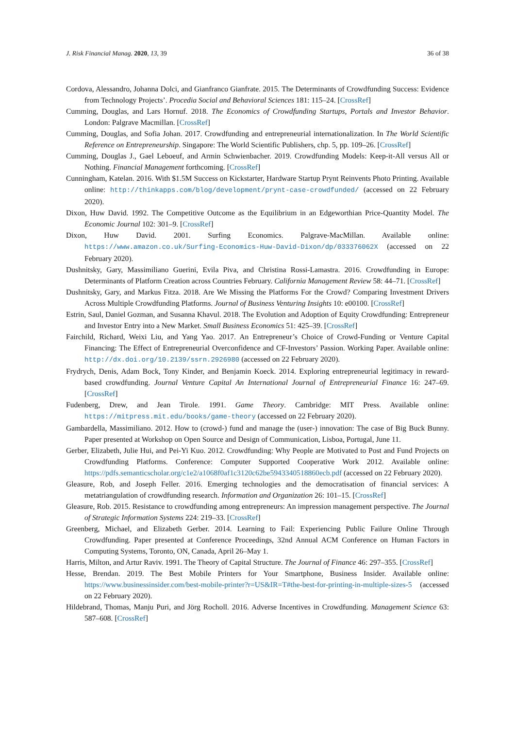J. Risk Financial Manag. 2020, 13, 39 36 of 38
Cordova, Alessandro, Johanna Dolci, and Gianfranco Gianfrate. 2015. The Determinants of Crowdfunding Success: Evidence from Technology Projects’. Procedia Social and Behavioral Sciences 181: 115–24. [CrossRef]
Cumming, Douglas, and Lars Hornuf. 2018. The Economics of Crowdfunding Startups, Portals and Investor Behavior. London: Palgrave Macmillan. [CrossRef]
Cumming, Douglas, and Sofia Johan. 2017. Crowdfunding and entrepreneurial internationalization. In The World Scientific Reference on Entrepreneurship. Singapore: The World Scientific Publishers, chp. 5, pp. 109–26. [CrossRef]
Cumming, Douglas J., Gael Leboeuf, and Armin Schwienbacher. 2019. Crowdfunding Models: Keep-it-All versus All or Nothing. Financial Management forthcoming. [CrossRef]
Cunningham, Katelan. 2016. With $1.5M Success on Kickstarter, Hardware Startup Prynt Reinvents Photo Printing. Available online: http://thinkapps.com/blog/development/prynt-case-crowdfunded/ (accessed on 22 February 2020).
Dixon, Huw David. 1992. The Competitive Outcome as the Equilibrium in an Edgeworthian Price-Quantity Model. The Economic Journal 102: 301–9. [CrossRef]
Dixon, Huw David. 2001. Surfing Economics. Palgrave-MacMillan. Available online: https://www.amazon.co.uk/Surfing-Economics-Huw-David-Dixon/dp/033376062X (accessed on 22 February 2020).
Dushnitsky, Gary, Massimiliano Guerini, Evila Piva, and Christina Rossi-Lamastra. 2016. Crowdfunding in Europe: Determinants of Platform Creation across Countries February. California Management Review 58: 44–71. [CrossRef]
Dushnitsky, Gary, and Markus Fitza. 2018. Are We Missing the Platforms For the Crowd? Comparing Investment Drivers Across Multiple Crowdfunding Platforms. Journal of Business Venturing Insights 10: e00100. [CrossRef]
Estrin, Saul, Daniel Gozman, and Susanna Khavul. 2018. The Evolution and Adoption of Equity Crowdfunding: Entrepreneur and Investor Entry into a New Market. Small Business Economics 51: 425–39. [CrossRef]
Fairchild, Richard, Weixi Liu, and Yang Yao. 2017. An Entrepreneur’s Choice of Crowd-Funding or Venture Capital Financing: The Effect of Entrepreneurial Overconfidence and CF-Investors’ Passion. Working Paper. Available online: http://dx.doi.org/10.2139/ssrn.2926980 (accessed on 22 February 2020).
Frydrych, Denis, Adam Bock, Tony Kinder, and Benjamin Koeck. 2014. Exploring entrepreneurial legitimacy in reward-based crowdfunding. Journal Venture Capital An International Journal of Entrepreneurial Finance 16: 247–69. [CrossRef]
Fudenberg, Drew, and Jean Tirole. 1991. Game Theory. Cambridge: MIT Press. Available online: https://mitpress.mit.edu/books/game-theory (accessed on 22 February 2020).
Gambardella, Massimiliano. 2012. How to (crowd-) fund and manage the (user-) innovation: The case of Big Buck Bunny. Paper presented at Workshop on Open Source and Design of Communication, Lisboa, Portugal, June 11.
Gerber, Elizabeth, Julie Hui, and Pei-Yi Kuo. 2012. Crowdfunding: Why People are Motivated to Post and Fund Projects on Crowdfunding Platforms. Conference: Computer Supported Cooperative Work 2012. Available online: https://pdfs.semanticscholar.org/c1e2/a1068f0af1c3120c62be5943340518860ecb.pdf (accessed on 22 February 2020).
Gleasure, Rob, and Joseph Feller. 2016. Emerging technologies and the democratisation of financial services: A metatriangulation of crowdfunding research. Information and Organization 26: 101–15. [CrossRef]
Gleasure, Rob. 2015. Resistance to crowdfunding among entrepreneurs: An impression management perspective. The Journal of Strategic Information Systems 224: 219–33. [CrossRef]
Greenberg, Michael, and Elizabeth Gerber. 2014. Learning to Fail: Experiencing Public Failure Online Through Crowdfunding. Paper presented at Conference Proceedings, 32nd Annual ACM Conference on Human Factors in Computing Systems, Toronto, ON, Canada, April 26–May 1.
Harris, Milton, and Artur Raviv. 1991. The Theory of Capital Structure. The Journal of Finance 46: 297–355. [CrossRef]
Hesse, Brendan. 2019. The Best Mobile Printers for Your Smartphone, Business Insider. Available online: https://www.businessinsider.com/best-mobile-printer?r=US&IR=T#the-best-for-printing-in-multiple-sizes-5 (accessed on 22 February 2020).
Hildebrand, Thomas, Manju Puri, and Jörg Rocholl. 2016. Adverse Incentives in Crowdfunding. Management Science 63: 587–608. [CrossRef]